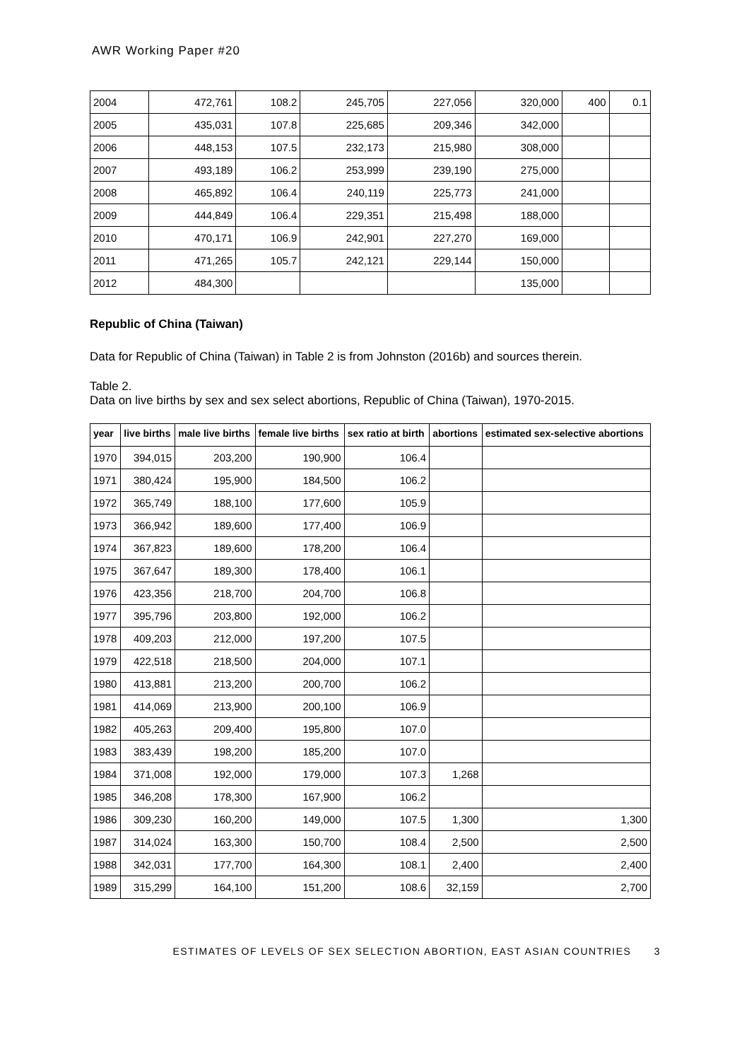AWR Working Paper #20
| 2004 | 472,761 | 108.2 | 245,705 | 227,056 | 320,000 | 400 | 0.1 |
| 2005 | 435,031 | 107.8 | 225,685 | 209,346 | 342,000 | | |
| 2006 | 448,153 | 107.5 | 232,173 | 215,980 | 308,000 | | |
| 2007 | 493,189 | 106.2 | 253,999 | 239,190 | 275,000 | | |
| 2008 | 465,892 | 106.4 | 240,119 | 225,773 | 241,000 | | |
| 2009 | 444,849 | 106.4 | 229,351 | 215,498 | 188,000 | | |
| 2010 | 470,171 | 106.9 | 242,901 | 227,270 | 169,000 | | |
| 2011 | 471,265 | 105.7 | 242,121 | 229,144 | 150,000 | | |
| 2012 | 484,300 | | | | 135,000 | | |
Republic of China (Taiwan)
Data for Republic of China (Taiwan) in Table 2 is from Johnston (2016b) and sources therein.
Table 2.
Data on live births by sex and sex select abortions, Republic of China (Taiwan), 1970-2015.
| year | live births | male live births | female live births | sex ratio at birth | abortions | estimated sex-selective abortions |
| --- | --- | --- | --- | --- | --- | --- |
| 1970 | 394,015 | 203,200 | 190,900 | 106.4 | | |
| 1971 | 380,424 | 195,900 | 184,500 | 106.2 | | |
| 1972 | 365,749 | 188,100 | 177,600 | 105.9 | | |
| 1973 | 366,942 | 189,600 | 177,400 | 106.9 | | |
| 1974 | 367,823 | 189,600 | 178,200 | 106.4 | | |
| 1975 | 367,647 | 189,300 | 178,400 | 106.1 | | |
| 1976 | 423,356 | 218,700 | 204,700 | 106.8 | | |
| 1977 | 395,796 | 203,800 | 192,000 | 106.2 | | |
| 1978 | 409,203 | 212,000 | 197,200 | 107.5 | | |
| 1979 | 422,518 | 218,500 | 204,000 | 107.1 | | |
| 1980 | 413,881 | 213,200 | 200,700 | 106.2 | | |
| 1981 | 414,069 | 213,900 | 200,100 | 106.9 | | |
| 1982 | 405,263 | 209,400 | 195,800 | 107.0 | | |
| 1983 | 383,439 | 198,200 | 185,200 | 107.0 | | |
| 1984 | 371,008 | 192,000 | 179,000 | 107.3 | 1,268 | |
| 1985 | 346,208 | 178,300 | 167,900 | 106.2 | | |
| 1986 | 309,230 | 160,200 | 149,000 | 107.5 | 1,300 | 1,300 |
| 1987 | 314,024 | 163,300 | 150,700 | 108.4 | 2,500 | 2,500 |
| 1988 | 342,031 | 177,700 | 164,300 | 108.1 | 2,400 | 2,400 |
| 1989 | 315,299 | 164,100 | 151,200 | 108.6 | 32,159 | 2,700 |
ESTIMATES OF LEVELS OF SEX SELECTION ABORTION, EAST ASIAN COUNTRIES 3